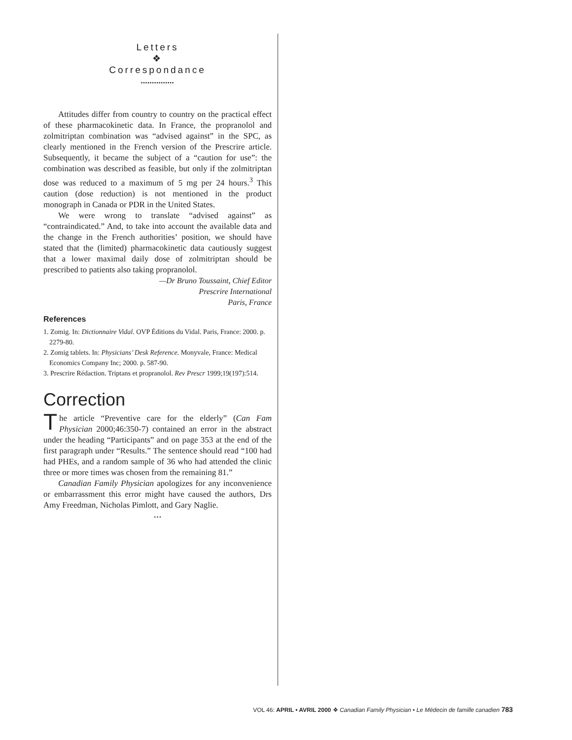Letters
❖
Correspondance
•••••••••••••••
Attitudes differ from country to country on the practical effect of these pharmacokinetic data. In France, the propranolol and zolmitriptan combination was “advised against” in the SPC, as clearly mentioned in the French version of the Prescrire article. Subsequently, it became the subject of a “caution for use”: the combination was described as feasible, but only if the zolmitriptan dose was reduced to a maximum of 5 mg per 24 hours.<sup>3</sup> This caution (dose reduction) is not mentioned in the product monograph in Canada or PDR in the United States.
We were wrong to translate “advised against” as “contraindicated.” And, to take into account the available data and the change in the French authorities’ position, we should have stated that the (limited) pharmacokinetic data cautiously suggest that a lower maximal daily dose of zolmitriptan should be prescribed to patients also taking propranolol.
—Dr Bruno Toussaint, Chief Editor
Prescrire International
Paris, France
References
1. Zomig. In: Dictionnaire Vidal. OVP Éditions du Vidal. Paris, France: 2000. p. 2279-80.
2. Zomig tablets. In: Physicians’ Desk Reference. Monyvale, France: Medical Economics Company Inc; 2000. p. 587-90.
3. Prescrire Rédaction. Triptans et propranolol. Rev Prescr 1999;19(197):514.
Correction
The article “Preventive care for the elderly” (Can Fam Physician 2000;46:350-7) contained an error in the abstract under the heading “Participants” and on page 353 at the end of the first paragraph under “Results.” The sentence should read “100 had had PHEs, and a random sample of 36 who had attended the clinic three or more times was chosen from the remaining 81.”
Canadian Family Physician apologizes for any inconvenience or embarrassment this error might have caused the authors, Drs Amy Freedman, Nicholas Pimlott, and Gary Naglie.
…
VOL 46: APRIL • AVRIL 2000 ❖ Canadian Family Physician • Le Médecin de famille canadien 783